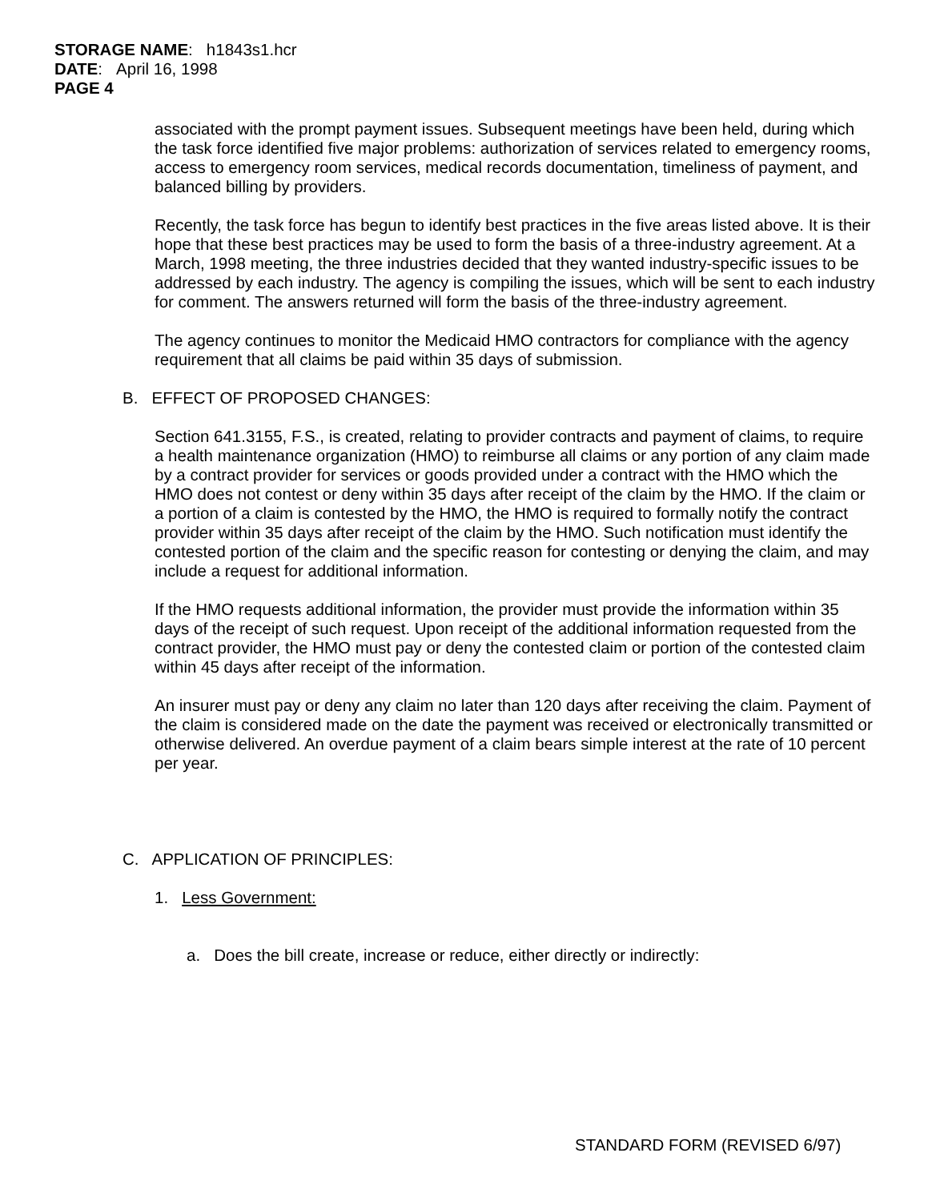STORAGE NAME: h1843s1.hcr
DATE: April 16, 1998
PAGE 4
associated with the prompt payment issues. Subsequent meetings have been held, during which the task force identified five major problems: authorization of services related to emergency rooms, access to emergency room services, medical records documentation, timeliness of payment, and balanced billing by providers.
Recently, the task force has begun to identify best practices in the five areas listed above. It is their hope that these best practices may be used to form the basis of a three-industry agreement. At a March, 1998 meeting, the three industries decided that they wanted industry-specific issues to be addressed by each industry. The agency is compiling the issues, which will be sent to each industry for comment. The answers returned will form the basis of the three-industry agreement.
The agency continues to monitor the Medicaid HMO contractors for compliance with the agency requirement that all claims be paid within 35 days of submission.
B. EFFECT OF PROPOSED CHANGES:
Section 641.3155, F.S., is created, relating to provider contracts and payment of claims, to require a health maintenance organization (HMO) to reimburse all claims or any portion of any claim made by a contract provider for services or goods provided under a contract with the HMO which the HMO does not contest or deny within 35 days after receipt of the claim by the HMO. If the claim or a portion of a claim is contested by the HMO, the HMO is required to formally notify the contract provider within 35 days after receipt of the claim by the HMO. Such notification must identify the contested portion of the claim and the specific reason for contesting or denying the claim, and may include a request for additional information.
If the HMO requests additional information, the provider must provide the information within 35 days of the receipt of such request. Upon receipt of the additional information requested from the contract provider, the HMO must pay or deny the contested claim or portion of the contested claim within 45 days after receipt of the information.
An insurer must pay or deny any claim no later than 120 days after receiving the claim. Payment of the claim is considered made on the date the payment was received or electronically transmitted or otherwise delivered. An overdue payment of a claim bears simple interest at the rate of 10 percent per year.
C. APPLICATION OF PRINCIPLES:
1. Less Government:
a. Does the bill create, increase or reduce, either directly or indirectly:
STANDARD FORM (REVISED 6/97)